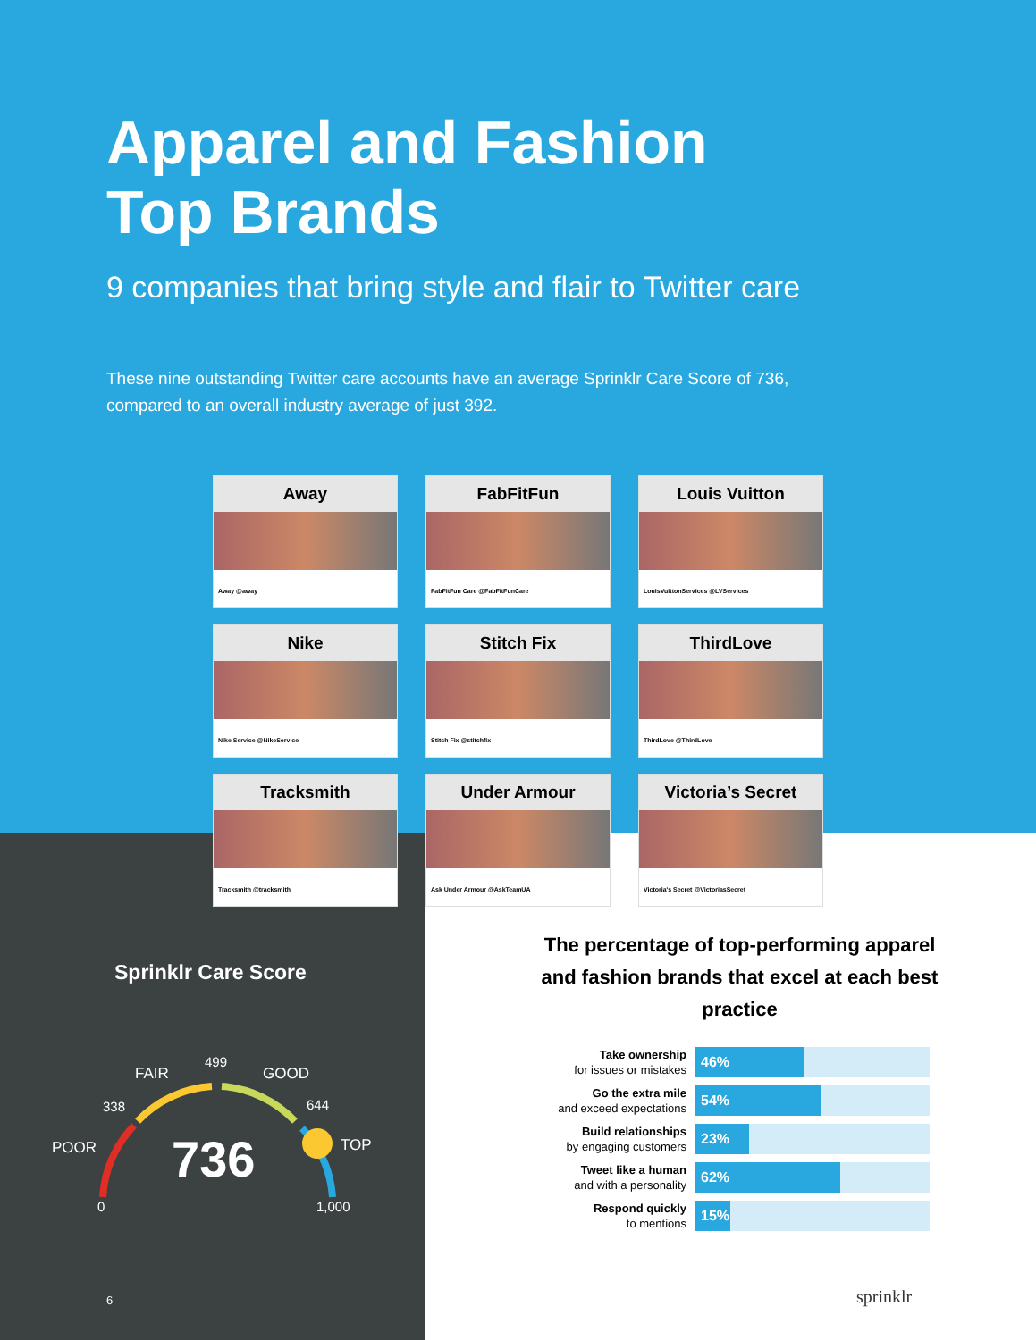Apparel and Fashion
Top Brands
9 companies that bring style and flair to Twitter care
These nine outstanding Twitter care accounts have an average Sprinklr Care Score of 736,
compared to an overall industry average of just 392.
Away
Away @away
FabFitFun
FabFitFun Care @FabFitFunCare
Louis Vuitton
LouisVuittonServices @LVServices
Nike
Nike Service @NikeService
Stitch Fix
Stitch Fix @stitchfix
ThirdLove
ThirdLove @ThirdLove
Tracksmith
Tracksmith @tracksmith
Under Armour
Ask Under Armour @AskTeamUA
Victoria’s Secret
Victoria's Secret @VictoriasSecret
Sprinklr Care Score
POOR
FAIR
338
499
GOOD
644
TOP
736
0 1,000
6
The percentage of top-performing apparel and fashion brands that excel at each best practice
Take ownership
for issues or mistakes
46%
Go the extra mile
and exceed expectations
54%
Build relationships
by engaging customers
23%
Tweet like a human
and with a personality
62%
Respond quickly
to mentions
15%
sprinklr